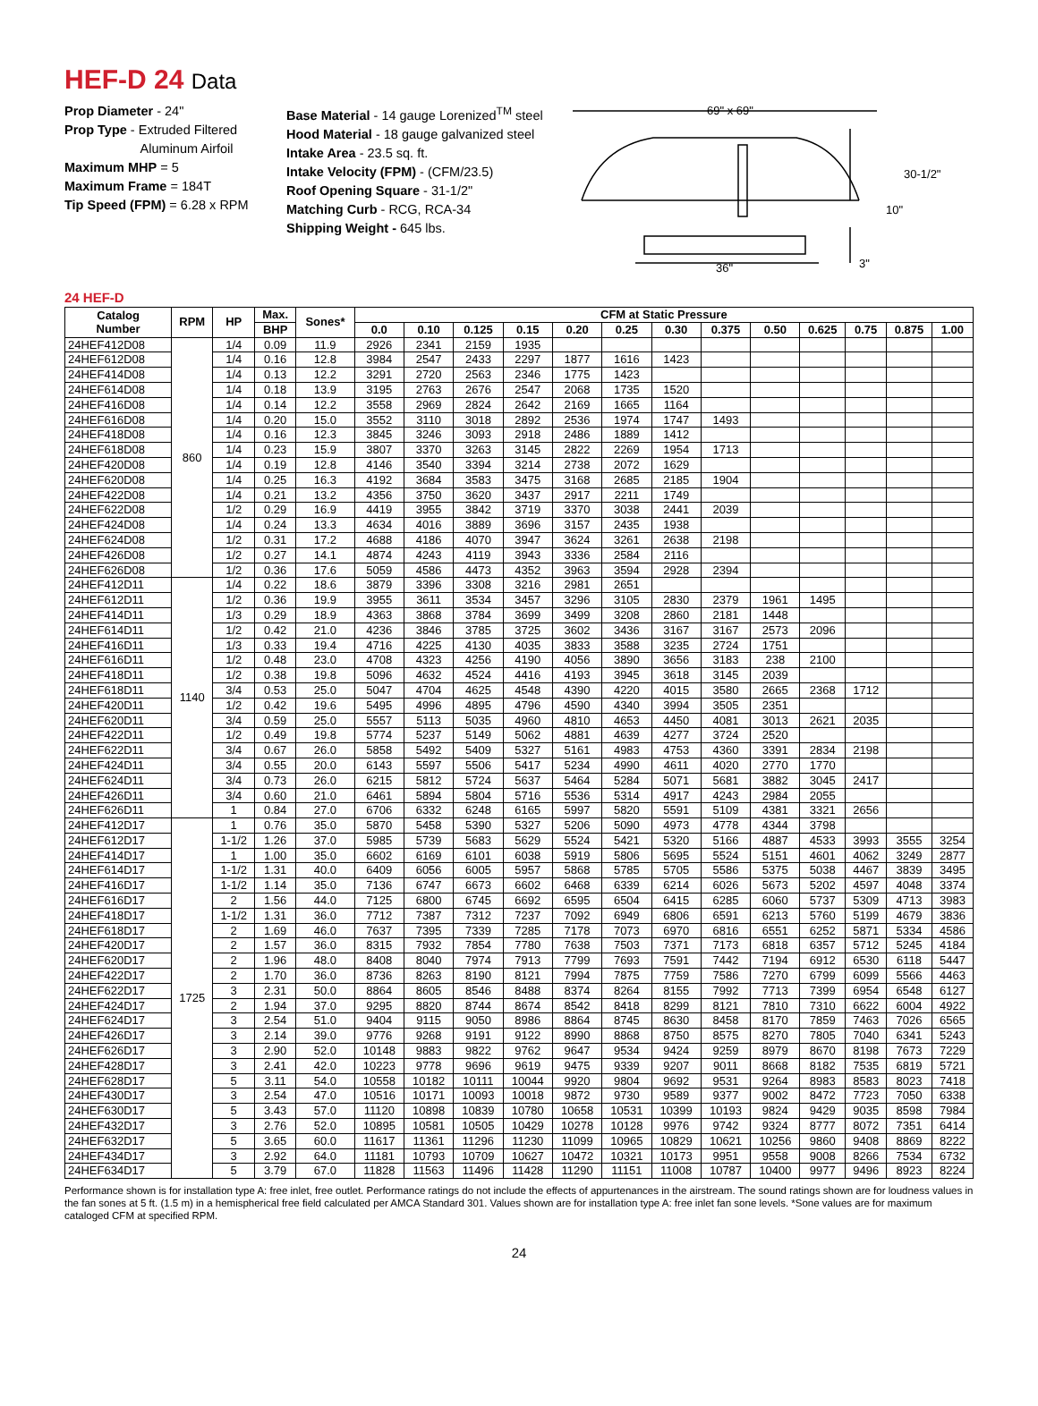HEF-D 24 Data
Prop Diameter - 24"
Prop Type - Extruded Filtered
Aluminum Airfoil
Maximum MHP = 5
Maximum Frame = 184T
Tip Speed (FPM) = 6.28 x RPM
Base Material - 14 gauge Lorenized<sup>TM</sup> steel
Hood Material - 18 gauge galvanized steel
Intake Area - 23.5 sq. ft.
Intake Velocity (FPM) - (CFM/23.5)
Roof Opening Square - 31-1/2"
Matching Curb - RCG, RCA-34
Shipping Weight - 645 lbs.
69" x 69"
30-1/2"
10"
36"
3"
24 HEF-D
| Catalog Number | RPM | HP | Max. | Sones* | CFM at Static Pressure | | | | | | | | | | | | |
| --- | --- | --- | --- | --- | --- | --- | --- | --- | --- | --- | --- | --- | --- | --- | --- | --- | --- |
| | | | BHP | | 0.0 | 0.10 | 0.125 | 0.15 | 0.20 | 0.25 | 0.30 | 0.375 | 0.50 | 0.625 | 0.75 | 0.875 | 1.00 |
| 24HEF412D08 | 860 | 1/4 | 0.09 | 11.9 | 2926 | 2341 | 2159 | 1935 | | | | | | | | | |
| 24HEF612D08 | | 1/4 | 0.16 | 12.8 | 3984 | 2547 | 2433 | 2297 | 1877 | 1616 | 1423 | | | | | | |
| 24HEF414D08 | | 1/4 | 0.13 | 12.2 | 3291 | 2720 | 2563 | 2346 | 1775 | 1423 | | | | | | | |
| 24HEF614D08 | | 1/4 | 0.18 | 13.9 | 3195 | 2763 | 2676 | 2547 | 2068 | 1735 | 1520 | | | | | | |
| 24HEF416D08 | | 1/4 | 0.14 | 12.2 | 3558 | 2969 | 2824 | 2642 | 2169 | 1665 | 1164 | | | | | | |
| 24HEF616D08 | | 1/4 | 0.20 | 15.0 | 3552 | 3110 | 3018 | 2892 | 2536 | 1974 | 1747 | 1493 | | | | | |
| 24HEF418D08 | | 1/4 | 0.16 | 12.3 | 3845 | 3246 | 3093 | 2918 | 2486 | 1889 | 1412 | | | | | | |
| 24HEF618D08 | | 1/4 | 0.23 | 15.9 | 3807 | 3370 | 3263 | 3145 | 2822 | 2269 | 1954 | 1713 | | | | | |
| 24HEF420D08 | | 1/4 | 0.19 | 12.8 | 4146 | 3540 | 3394 | 3214 | 2738 | 2072 | 1629 | | | | | | |
| 24HEF620D08 | | 1/4 | 0.25 | 16.3 | 4192 | 3684 | 3583 | 3475 | 3168 | 2685 | 2185 | 1904 | | | | | |
| 24HEF422D08 | | 1/4 | 0.21 | 13.2 | 4356 | 3750 | 3620 | 3437 | 2917 | 2211 | 1749 | | | | | | |
| 24HEF622D08 | | 1/2 | 0.29 | 16.9 | 4419 | 3955 | 3842 | 3719 | 3370 | 3038 | 2441 | 2039 | | | | | |
| 24HEF424D08 | | 1/4 | 0.24 | 13.3 | 4634 | 4016 | 3889 | 3696 | 3157 | 2435 | 1938 | | | | | | |
| 24HEF624D08 | | 1/2 | 0.31 | 17.2 | 4688 | 4186 | 4070 | 3947 | 3624 | 3261 | 2638 | 2198 | | | | | |
| 24HEF426D08 | | 1/2 | 0.27 | 14.1 | 4874 | 4243 | 4119 | 3943 | 3336 | 2584 | 2116 | | | | | | |
| 24HEF626D08 | | 1/2 | 0.36 | 17.6 | 5059 | 4586 | 4473 | 4352 | 3963 | 3594 | 2928 | 2394 | | | | | |
| 24HEF412D11 | 1140 | 1/4 | 0.22 | 18.6 | 3879 | 3396 | 3308 | 3216 | 2981 | 2651 | | | | | | | |
| 24HEF612D11 | | 1/2 | 0.36 | 19.9 | 3955 | 3611 | 3534 | 3457 | 3296 | 3105 | 2830 | 2379 | 1961 | 1495 | | | |
| 24HEF414D11 | | 1/3 | 0.29 | 18.9 | 4363 | 3868 | 3784 | 3699 | 3499 | 3208 | 2860 | 2181 | 1448 | | | | |
| 24HEF614D11 | | 1/2 | 0.42 | 21.0 | 4236 | 3846 | 3785 | 3725 | 3602 | 3436 | 3167 | 3167 | 2573 | 2096 | | | |
| 24HEF416D11 | | 1/3 | 0.33 | 19.4 | 4716 | 4225 | 4130 | 4035 | 3833 | 3588 | 3235 | 2724 | 1751 | | | | |
| 24HEF616D11 | | 1/2 | 0.48 | 23.0 | 4708 | 4323 | 4256 | 4190 | 4056 | 3890 | 3656 | 3183 | 238 | 2100 | | | |
| 24HEF418D11 | | 1/2 | 0.38 | 19.8 | 5096 | 4632 | 4524 | 4416 | 4193 | 3945 | 3618 | 3145 | 2039 | | | | |
| 24HEF618D11 | | 3/4 | 0.53 | 25.0 | 5047 | 4704 | 4625 | 4548 | 4390 | 4220 | 4015 | 3580 | 2665 | 2368 | 1712 | | |
| 24HEF420D11 | | 1/2 | 0.42 | 19.6 | 5495 | 4996 | 4895 | 4796 | 4590 | 4340 | 3994 | 3505 | 2351 | | | | |
| 24HEF620D11 | | 3/4 | 0.59 | 25.0 | 5557 | 5113 | 5035 | 4960 | 4810 | 4653 | 4450 | 4081 | 3013 | 2621 | 2035 | | |
| 24HEF422D11 | | 1/2 | 0.49 | 19.8 | 5774 | 5237 | 5149 | 5062 | 4881 | 4639 | 4277 | 3724 | 2520 | | | | |
| 24HEF622D11 | | 3/4 | 0.67 | 26.0 | 5858 | 5492 | 5409 | 5327 | 5161 | 4983 | 4753 | 4360 | 3391 | 2834 | 2198 | | |
| 24HEF424D11 | | 3/4 | 0.55 | 20.0 | 6143 | 5597 | 5506 | 5417 | 5234 | 4990 | 4611 | 4020 | 2770 | 1770 | | | |
| 24HEF624D11 | | 3/4 | 0.73 | 26.0 | 6215 | 5812 | 5724 | 5637 | 5464 | 5284 | 5071 | 5681 | 3882 | 3045 | 2417 | | |
| 24HEF426D11 | | 3/4 | 0.60 | 21.0 | 6461 | 5894 | 5804 | 5716 | 5536 | 5314 | 4917 | 4243 | 2984 | 2055 | | | |
| 24HEF626D11 | | 1 | 0.84 | 27.0 | 6706 | 6332 | 6248 | 6165 | 5997 | 5820 | 5591 | 5109 | 4381 | 3321 | 2656 | | |
| 24HEF412D17 | 1725 | 1 | 0.76 | 35.0 | 5870 | 5458 | 5390 | 5327 | 5206 | 5090 | 4973 | 4778 | 4344 | 3798 | | | |
| 24HEF612D17 | | 1-1/2 | 1.26 | 37.0 | 5985 | 5739 | 5683 | 5629 | 5524 | 5421 | 5320 | 5166 | 4887 | 4533 | 3993 | 3555 | 3254 |
| 24HEF414D17 | | 1 | 1.00 | 35.0 | 6602 | 6169 | 6101 | 6038 | 5919 | 5806 | 5695 | 5524 | 5151 | 4601 | 4062 | 3249 | 2877 |
| 24HEF614D17 | | 1-1/2 | 1.31 | 40.0 | 6409 | 6056 | 6005 | 5957 | 5868 | 5785 | 5705 | 5586 | 5375 | 5038 | 4467 | 3839 | 3495 |
| 24HEF416D17 | | 1-1/2 | 1.14 | 35.0 | 7136 | 6747 | 6673 | 6602 | 6468 | 6339 | 6214 | 6026 | 5673 | 5202 | 4597 | 4048 | 3374 |
| 24HEF616D17 | | 2 | 1.56 | 44.0 | 7125 | 6800 | 6745 | 6692 | 6595 | 6504 | 6415 | 6285 | 6060 | 5737 | 5309 | 4713 | 3983 |
| 24HEF418D17 | | 1-1/2 | 1.31 | 36.0 | 7712 | 7387 | 7312 | 7237 | 7092 | 6949 | 6806 | 6591 | 6213 | 5760 | 5199 | 4679 | 3836 |
| 24HEF618D17 | | 2 | 1.69 | 46.0 | 7637 | 7395 | 7339 | 7285 | 7178 | 7073 | 6970 | 6816 | 6551 | 6252 | 5871 | 5334 | 4586 |
| 24HEF420D17 | | 2 | 1.57 | 36.0 | 8315 | 7932 | 7854 | 7780 | 7638 | 7503 | 7371 | 7173 | 6818 | 6357 | 5712 | 5245 | 4184 |
| 24HEF620D17 | | 2 | 1.96 | 48.0 | 8408 | 8040 | 7974 | 7913 | 7799 | 7693 | 7591 | 7442 | 7194 | 6912 | 6530 | 6118 | 5447 |
| 24HEF422D17 | | 2 | 1.70 | 36.0 | 8736 | 8263 | 8190 | 8121 | 7994 | 7875 | 7759 | 7586 | 7270 | 6799 | 6099 | 5566 | 4463 |
| 24HEF622D17 | | 3 | 2.31 | 50.0 | 8864 | 8605 | 8546 | 8488 | 8374 | 8264 | 8155 | 7992 | 7713 | 7399 | 6954 | 6548 | 6127 |
| 24HEF424D17 | | 2 | 1.94 | 37.0 | 9295 | 8820 | 8744 | 8674 | 8542 | 8418 | 8299 | 8121 | 7810 | 7310 | 6622 | 6004 | 4922 |
| 24HEF624D17 | | 3 | 2.54 | 51.0 | 9404 | 9115 | 9050 | 8986 | 8864 | 8745 | 8630 | 8458 | 8170 | 7859 | 7463 | 7026 | 6565 |
| 24HEF426D17 | | 3 | 2.14 | 39.0 | 9776 | 9268 | 9191 | 9122 | 8990 | 8868 | 8750 | 8575 | 8270 | 7805 | 7040 | 6341 | 5243 |
| 24HEF626D17 | | 3 | 2.90 | 52.0 | 10148 | 9883 | 9822 | 9762 | 9647 | 9534 | 9424 | 9259 | 8979 | 8670 | 8198 | 7673 | 7229 |
| 24HEF428D17 | | 3 | 2.41 | 42.0 | 10223 | 9778 | 9696 | 9619 | 9475 | 9339 | 9207 | 9011 | 8668 | 8182 | 7535 | 6819 | 5721 |
| 24HEF628D17 | | 5 | 3.11 | 54.0 | 10558 | 10182 | 10111 | 10044 | 9920 | 9804 | 9692 | 9531 | 9264 | 8983 | 8583 | 8023 | 7418 |
| 24HEF430D17 | | 3 | 2.54 | 47.0 | 10516 | 10171 | 10093 | 10018 | 9872 | 9730 | 9589 | 9377 | 9002 | 8472 | 7723 | 7050 | 6338 |
| 24HEF630D17 | | 5 | 3.43 | 57.0 | 11120 | 10898 | 10839 | 10780 | 10658 | 10531 | 10399 | 10193 | 9824 | 9429 | 9035 | 8598 | 7984 |
| 24HEF432D17 | | 3 | 2.76 | 52.0 | 10895 | 10581 | 10505 | 10429 | 10278 | 10128 | 9976 | 9742 | 9324 | 8777 | 8072 | 7351 | 6414 |
| 24HEF632D17 | | 5 | 3.65 | 60.0 | 11617 | 11361 | 11296 | 11230 | 11099 | 10965 | 10829 | 10621 | 10256 | 9860 | 9408 | 8869 | 8222 |
| 24HEF434D17 | | 3 | 2.92 | 64.0 | 11181 | 10793 | 10709 | 10627 | 10472 | 10321 | 10173 | 9951 | 9558 | 9008 | 8266 | 7534 | 6732 |
| 24HEF634D17 | | 5 | 3.79 | 67.0 | 11828 | 11563 | 11496 | 11428 | 11290 | 11151 | 11008 | 10787 | 10400 | 9977 | 9496 | 8923 | 8224 |
Performance shown is for installation type A: free inlet, free outlet. Performance ratings do not include the effects of appurtenances in the airstream. The sound ratings shown are for loudness values in the fan sones at 5 ft. (1.5 m) in a hemispherical free field calculated per AMCA Standard 301. Values shown are for installation type A: free inlet fan sone levels. *Sone values are for maximum cataloged CFM at specified RPM.
24